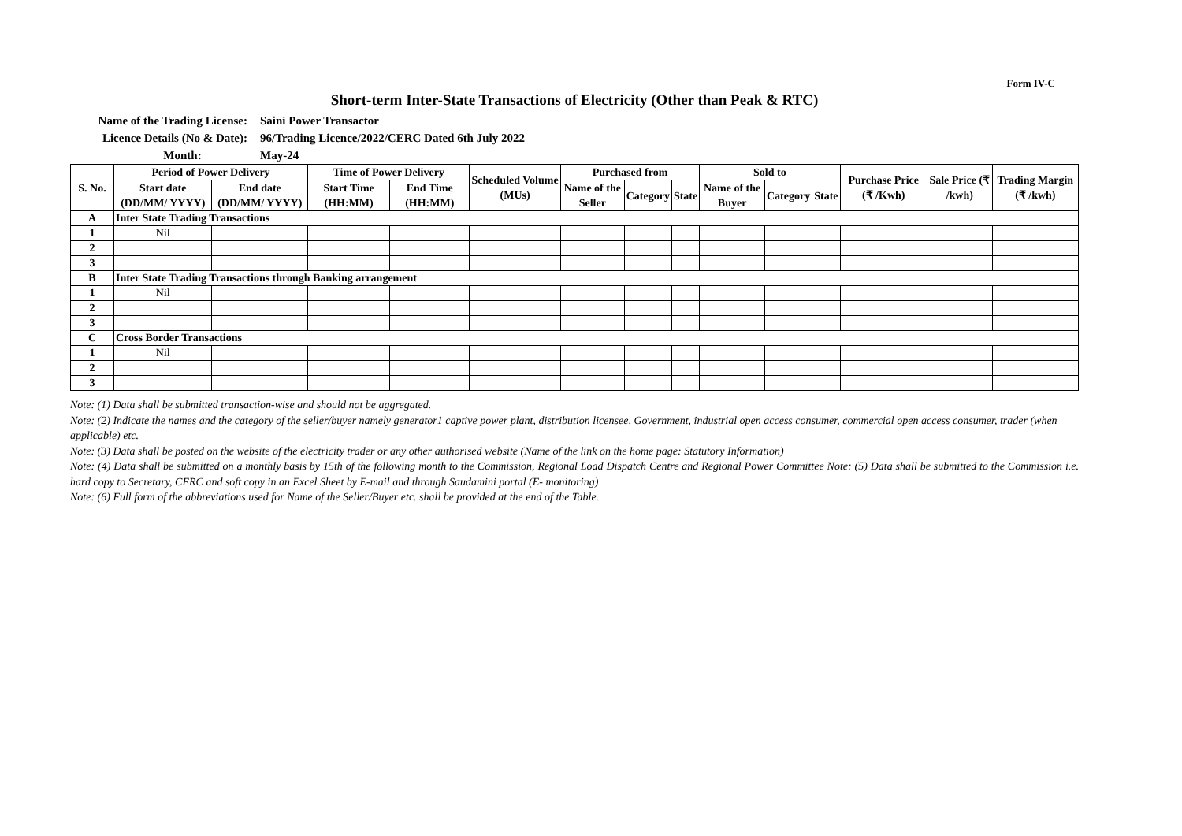Form IV-C
Short-term Inter-State Transactions of Electricity (Other than Peak & RTC)
Name of the Trading License: Saini Power Transactor
Licence Details (No & Date): 96/Trading Licence/2022/CERC Dated 6th July 2022
Month: May-24
| S. No. | Period of Power Delivery | | Time of Power Delivery | | Scheduled Volume (MUs) | Purchased from | | | Sold to | | | Purchase Price (₹ /Kwh) | Sale Price (₹ /kwh) | Trading Margin (₹ /kwh) |
| --- | --- | --- | --- | --- | --- | --- | --- | --- | --- | --- | --- | --- | --- | --- |
| | Start date (DD/MM/ YYYY) | End date (DD/MM/ YYYY) | Start Time (HH:MM) | End Time (HH:MM) | | Name of the Seller | Category | State | Name of the Buyer | Category | State | | | |
| A | Inter State Trading Transactions | | | | | | | | | | | | | |
| 1 | Nil | | | | | | | | | | | | | |
| 2 | | | | | | | | | | | | | | |
| 3 | | | | | | | | | | | | | | |
| B | Inter State Trading Transactions through Banking arrangement | | | | | | | | | | | | | |
| 1 | Nil | | | | | | | | | | | | | |
| 2 | | | | | | | | | | | | | | |
| 3 | | | | | | | | | | | | | | |
| C | Cross Border Transactions | | | | | | | | | | | | | |
| 1 | Nil | | | | | | | | | | | | | |
| 2 | | | | | | | | | | | | | | |
| 3 | | | | | | | | | | | | | | |
Note: (1) Data shall be submitted transaction-wise and should not be aggregated.
Note: (2) Indicate the names and the category of the seller/buyer namely generator1 captive power plant, distribution licensee, Government, industrial open access consumer, commercial open access consumer, trader (when applicable) etc.
Note: (3) Data shall be posted on the website of the electricity trader or any other authorised website (Name of the link on the home page: Statutory Information)
Note: (4) Data shall be submitted on a monthly basis by 15th of the following month to the Commission, Regional Load Dispatch Centre and Regional Power Committee Note: (5) Data shall be submitted to the Commission i.e. hard copy to Secretary, CERC and soft copy in an Excel Sheet by E-mail and through Saudamini portal (E- monitoring)
Note: (6) Full form of the abbreviations used for Name of the Seller/Buyer etc. shall be provided at the end of the Table.